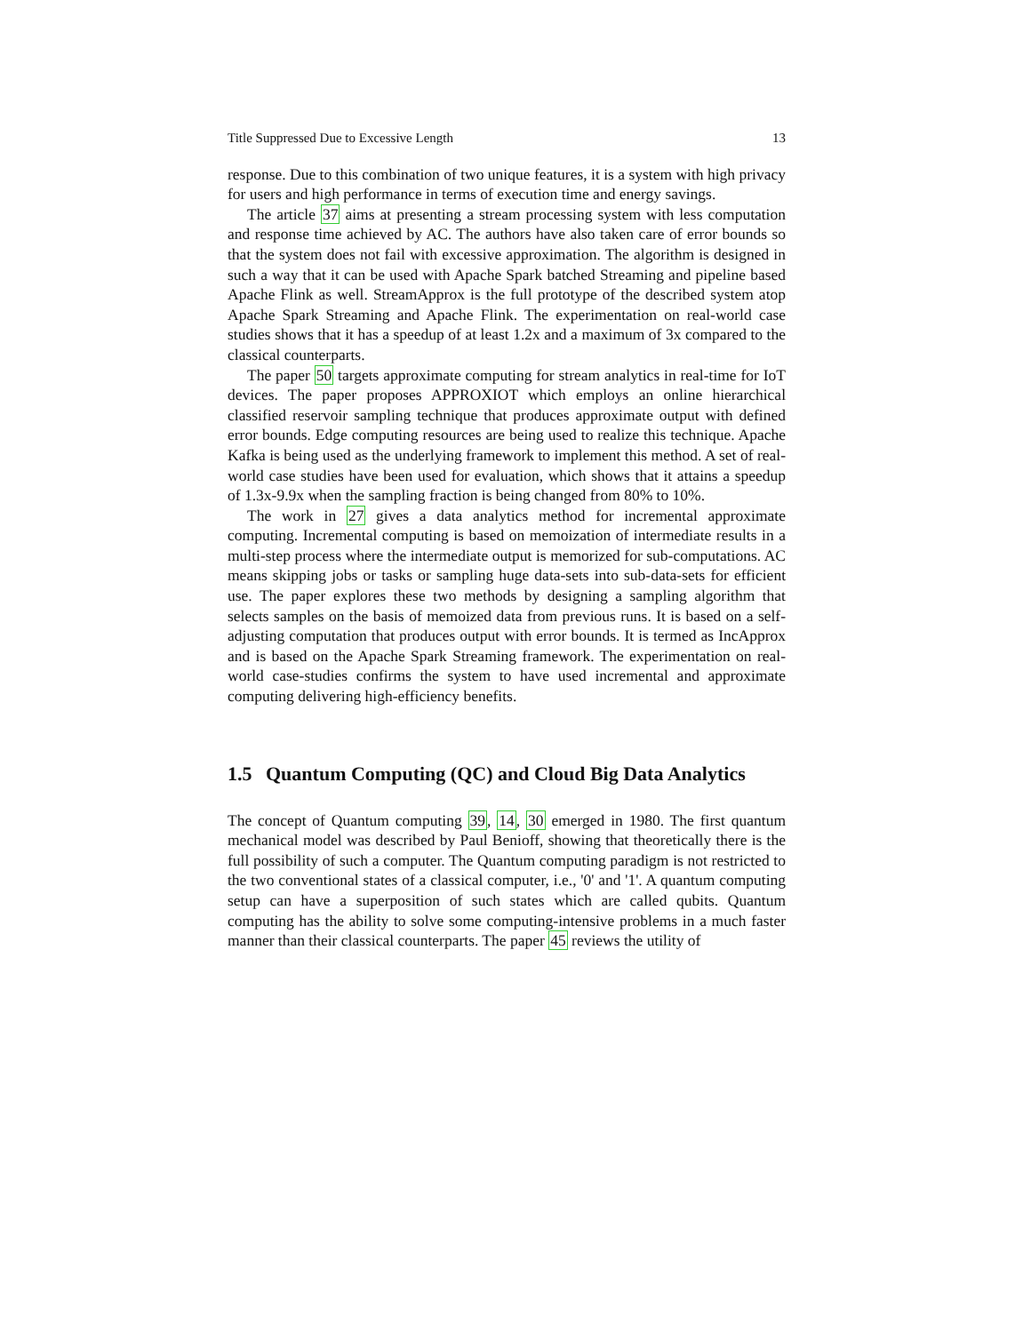Title Suppressed Due to Excessive Length 13
response. Due to this combination of two unique features, it is a system with high privacy for users and high performance in terms of execution time and energy savings.
The article 37 aims at presenting a stream processing system with less computation and response time achieved by AC. The authors have also taken care of error bounds so that the system does not fail with excessive approximation. The algorithm is designed in such a way that it can be used with Apache Spark batched Streaming and pipeline based Apache Flink as well. StreamApprox is the full prototype of the described system atop Apache Spark Streaming and Apache Flink. The experimentation on real-world case studies shows that it has a speedup of at least 1.2x and a maximum of 3x compared to the classical counterparts.
The paper 50 targets approximate computing for stream analytics in real-time for IoT devices. The paper proposes APPROXIOT which employs an online hierarchical classified reservoir sampling technique that produces approximate output with defined error bounds. Edge computing resources are being used to realize this technique. Apache Kafka is being used as the underlying framework to implement this method. A set of real-world case studies have been used for evaluation, which shows that it attains a speedup of 1.3x-9.9x when the sampling fraction is being changed from 80% to 10%.
The work in 27 gives a data analytics method for incremental approximate computing. Incremental computing is based on memoization of intermediate results in a multi-step process where the intermediate output is memorized for sub-computations. AC means skipping jobs or tasks or sampling huge data-sets into sub-data-sets for efficient use. The paper explores these two methods by designing a sampling algorithm that selects samples on the basis of memoized data from previous runs. It is based on a self-adjusting computation that produces output with error bounds. It is termed as IncApprox and is based on the Apache Spark Streaming framework. The experimentation on real-world case-studies confirms the system to have used incremental and approximate computing delivering high-efficiency benefits.
1.5 Quantum Computing (QC) and Cloud Big Data Analytics
The concept of Quantum computing 39, 14, 30 emerged in 1980. The first quantum mechanical model was described by Paul Benioff, showing that theoretically there is the full possibility of such a computer. The Quantum computing paradigm is not restricted to the two conventional states of a classical computer, i.e., '0' and '1'. A quantum computing setup can have a superposition of such states which are called qubits. Quantum computing has the ability to solve some computing-intensive problems in a much faster manner than their classical counterparts. The paper 45 reviews the utility of